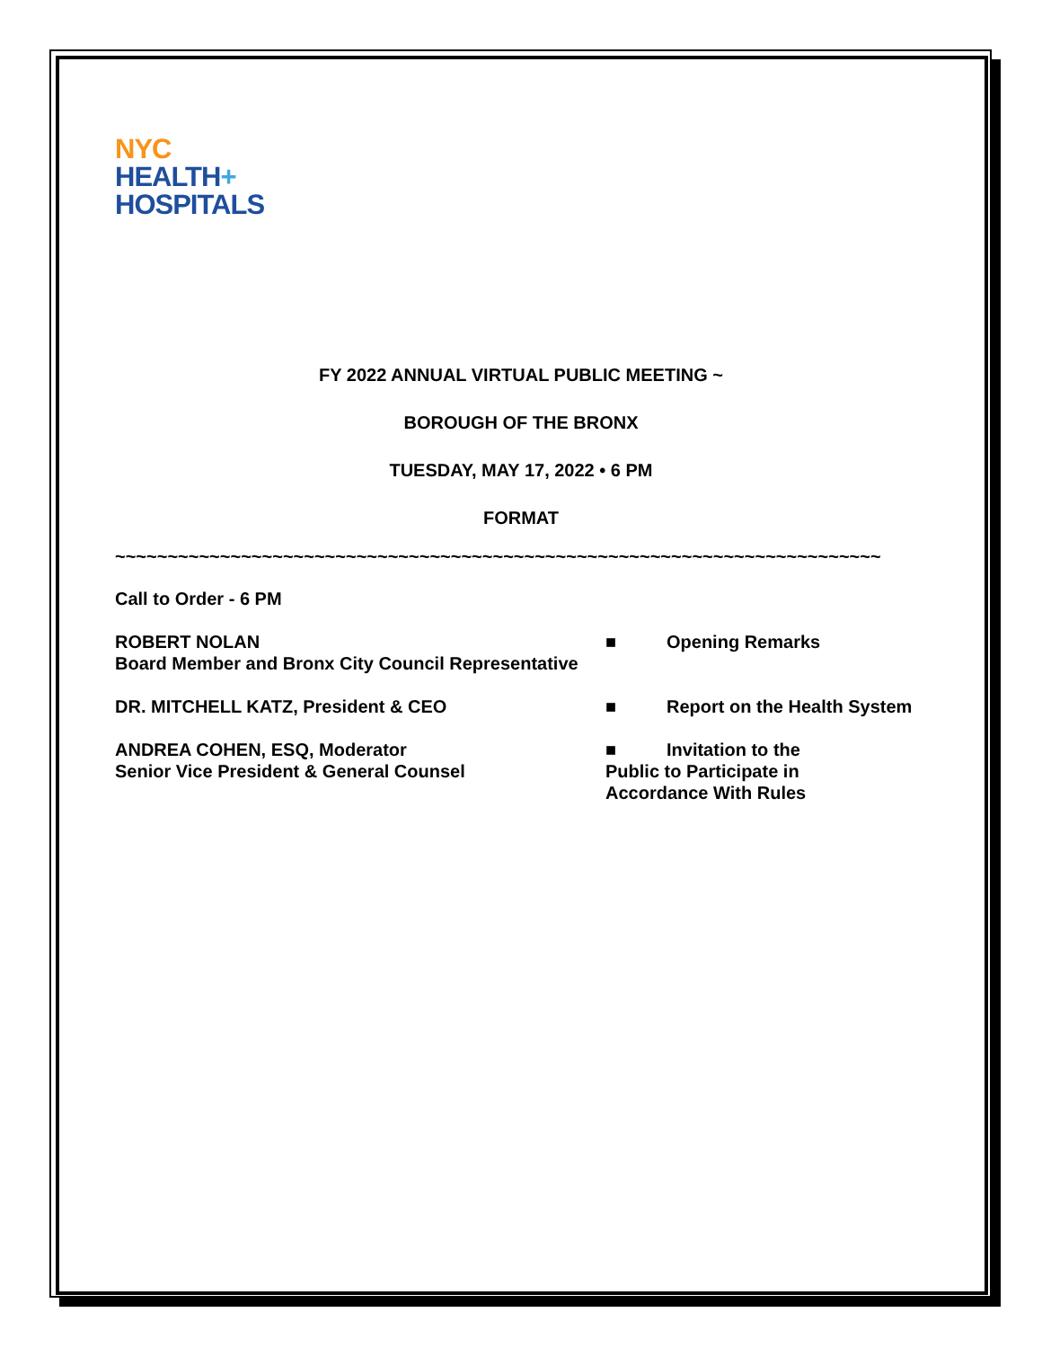NYC
HEALTH+
HOSPITALS
FY 2022 ANNUAL VIRTUAL PUBLIC MEETING ~
BOROUGH OF THE BRONX
TUESDAY, MAY 17, 2022 • 6 PM
FORMAT
~~~~~~~~~~~~~~~~~~~~~~~~~~~~~~~~~~~~~~~~~~~~~~~~~~~~~~~~~~~~~~~~~~~~~~~~~~~~~~
Call to Order - 6 PM
ROBERT NOLAN
Board Member and Bronx City Council Representative
■ Opening Remarks
DR. MITCHELL KATZ, President & CEO ■ Report on the Health System
ANDREA COHEN, ESQ, Moderator
Senior Vice President & General Counsel
■ Invitation to the
Public to Participate in
Accordance With Rules